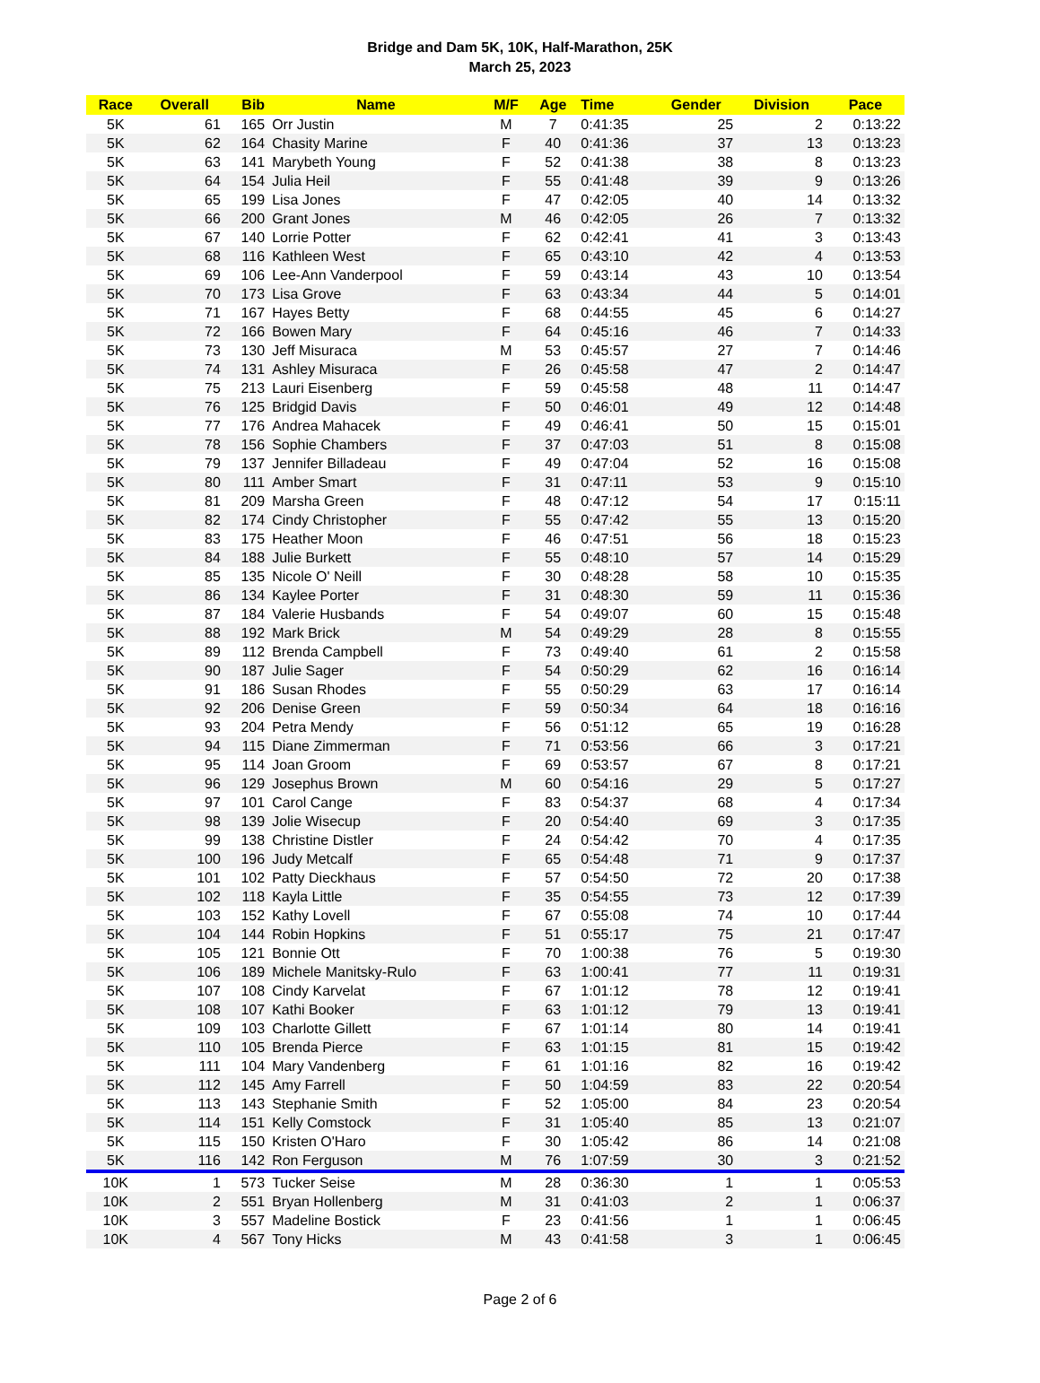Bridge and Dam 5K, 10K, Half-Marathon, 25K
March 25, 2023
| Race | Overall | Bib | Name | M/F | Age | Time | Gender | Division | Pace |
| --- | --- | --- | --- | --- | --- | --- | --- | --- | --- |
| 5K | 61 | 165 | Orr Justin | M | 7 | 0:41:35 | 25 | 2 | 0:13:22 |
| 5K | 62 | 164 | Chasity Marine | F | 40 | 0:41:36 | 37 | 13 | 0:13:23 |
| 5K | 63 | 141 | Marybeth Young | F | 52 | 0:41:38 | 38 | 8 | 0:13:23 |
| 5K | 64 | 154 | Julia Heil | F | 55 | 0:41:48 | 39 | 9 | 0:13:26 |
| 5K | 65 | 199 | Lisa Jones | F | 47 | 0:42:05 | 40 | 14 | 0:13:32 |
| 5K | 66 | 200 | Grant Jones | M | 46 | 0:42:05 | 26 | 7 | 0:13:32 |
| 5K | 67 | 140 | Lorrie Potter | F | 62 | 0:42:41 | 41 | 3 | 0:13:43 |
| 5K | 68 | 116 | Kathleen West | F | 65 | 0:43:10 | 42 | 4 | 0:13:53 |
| 5K | 69 | 106 | Lee-Ann Vanderpool | F | 59 | 0:43:14 | 43 | 10 | 0:13:54 |
| 5K | 70 | 173 | Lisa Grove | F | 63 | 0:43:34 | 44 | 5 | 0:14:01 |
| 5K | 71 | 167 | Hayes Betty | F | 68 | 0:44:55 | 45 | 6 | 0:14:27 |
| 5K | 72 | 166 | Bowen Mary | F | 64 | 0:45:16 | 46 | 7 | 0:14:33 |
| 5K | 73 | 130 | Jeff Misuraca | M | 53 | 0:45:57 | 27 | 7 | 0:14:46 |
| 5K | 74 | 131 | Ashley Misuraca | F | 26 | 0:45:58 | 47 | 2 | 0:14:47 |
| 5K | 75 | 213 | Lauri Eisenberg | F | 59 | 0:45:58 | 48 | 11 | 0:14:47 |
| 5K | 76 | 125 | Bridgid Davis | F | 50 | 0:46:01 | 49 | 12 | 0:14:48 |
| 5K | 77 | 176 | Andrea Mahacek | F | 49 | 0:46:41 | 50 | 15 | 0:15:01 |
| 5K | 78 | 156 | Sophie Chambers | F | 37 | 0:47:03 | 51 | 8 | 0:15:08 |
| 5K | 79 | 137 | Jennifer Billadeau | F | 49 | 0:47:04 | 52 | 16 | 0:15:08 |
| 5K | 80 | 111 | Amber Smart | F | 31 | 0:47:11 | 53 | 9 | 0:15:10 |
| 5K | 81 | 209 | Marsha Green | F | 48 | 0:47:12 | 54 | 17 | 0:15:11 |
| 5K | 82 | 174 | Cindy Christopher | F | 55 | 0:47:42 | 55 | 13 | 0:15:20 |
| 5K | 83 | 175 | Heather Moon | F | 46 | 0:47:51 | 56 | 18 | 0:15:23 |
| 5K | 84 | 188 | Julie Burkett | F | 55 | 0:48:10 | 57 | 14 | 0:15:29 |
| 5K | 85 | 135 | Nicole O' Neill | F | 30 | 0:48:28 | 58 | 10 | 0:15:35 |
| 5K | 86 | 134 | Kaylee Porter | F | 31 | 0:48:30 | 59 | 11 | 0:15:36 |
| 5K | 87 | 184 | Valerie Husbands | F | 54 | 0:49:07 | 60 | 15 | 0:15:48 |
| 5K | 88 | 192 | Mark Brick | M | 54 | 0:49:29 | 28 | 8 | 0:15:55 |
| 5K | 89 | 112 | Brenda Campbell | F | 73 | 0:49:40 | 61 | 2 | 0:15:58 |
| 5K | 90 | 187 | Julie Sager | F | 54 | 0:50:29 | 62 | 16 | 0:16:14 |
| 5K | 91 | 186 | Susan Rhodes | F | 55 | 0:50:29 | 63 | 17 | 0:16:14 |
| 5K | 92 | 206 | Denise Green | F | 59 | 0:50:34 | 64 | 18 | 0:16:16 |
| 5K | 93 | 204 | Petra Mendy | F | 56 | 0:51:12 | 65 | 19 | 0:16:28 |
| 5K | 94 | 115 | Diane Zimmerman | F | 71 | 0:53:56 | 66 | 3 | 0:17:21 |
| 5K | 95 | 114 | Joan Groom | F | 69 | 0:53:57 | 67 | 8 | 0:17:21 |
| 5K | 96 | 129 | Josephus Brown | M | 60 | 0:54:16 | 29 | 5 | 0:17:27 |
| 5K | 97 | 101 | Carol Cange | F | 83 | 0:54:37 | 68 | 4 | 0:17:34 |
| 5K | 98 | 139 | Jolie Wisecup | F | 20 | 0:54:40 | 69 | 3 | 0:17:35 |
| 5K | 99 | 138 | Christine Distler | F | 24 | 0:54:42 | 70 | 4 | 0:17:35 |
| 5K | 100 | 196 | Judy Metcalf | F | 65 | 0:54:48 | 71 | 9 | 0:17:37 |
| 5K | 101 | 102 | Patty Dieckhaus | F | 57 | 0:54:50 | 72 | 20 | 0:17:38 |
| 5K | 102 | 118 | Kayla Little | F | 35 | 0:54:55 | 73 | 12 | 0:17:39 |
| 5K | 103 | 152 | Kathy Lovell | F | 67 | 0:55:08 | 74 | 10 | 0:17:44 |
| 5K | 104 | 144 | Robin Hopkins | F | 51 | 0:55:17 | 75 | 21 | 0:17:47 |
| 5K | 105 | 121 | Bonnie Ott | F | 70 | 1:00:38 | 76 | 5 | 0:19:30 |
| 5K | 106 | 189 | Michele Manitsky-Rulo | F | 63 | 1:00:41 | 77 | 11 | 0:19:31 |
| 5K | 107 | 108 | Cindy Karvelat | F | 67 | 1:01:12 | 78 | 12 | 0:19:41 |
| 5K | 108 | 107 | Kathi Booker | F | 63 | 1:01:12 | 79 | 13 | 0:19:41 |
| 5K | 109 | 103 | Charlotte Gillett | F | 67 | 1:01:14 | 80 | 14 | 0:19:41 |
| 5K | 110 | 105 | Brenda Pierce | F | 63 | 1:01:15 | 81 | 15 | 0:19:42 |
| 5K | 111 | 104 | Mary Vandenberg | F | 61 | 1:01:16 | 82 | 16 | 0:19:42 |
| 5K | 112 | 145 | Amy Farrell | F | 50 | 1:04:59 | 83 | 22 | 0:20:54 |
| 5K | 113 | 143 | Stephanie Smith | F | 52 | 1:05:00 | 84 | 23 | 0:20:54 |
| 5K | 114 | 151 | Kelly Comstock | F | 31 | 1:05:40 | 85 | 13 | 0:21:07 |
| 5K | 115 | 150 | Kristen O'Haro | F | 30 | 1:05:42 | 86 | 14 | 0:21:08 |
| 5K | 116 | 142 | Ron Ferguson | M | 76 | 1:07:59 | 30 | 3 | 0:21:52 |
| 10K | 1 | 573 | Tucker Seise | M | 28 | 0:36:30 | 1 | 1 | 0:05:53 |
| 10K | 2 | 551 | Bryan Hollenberg | M | 31 | 0:41:03 | 2 | 1 | 0:06:37 |
| 10K | 3 | 557 | Madeline Bostick | F | 23 | 0:41:56 | 1 | 1 | 0:06:45 |
| 10K | 4 | 567 | Tony Hicks | M | 43 | 0:41:58 | 3 | 1 | 0:06:45 |
Page 2 of 6